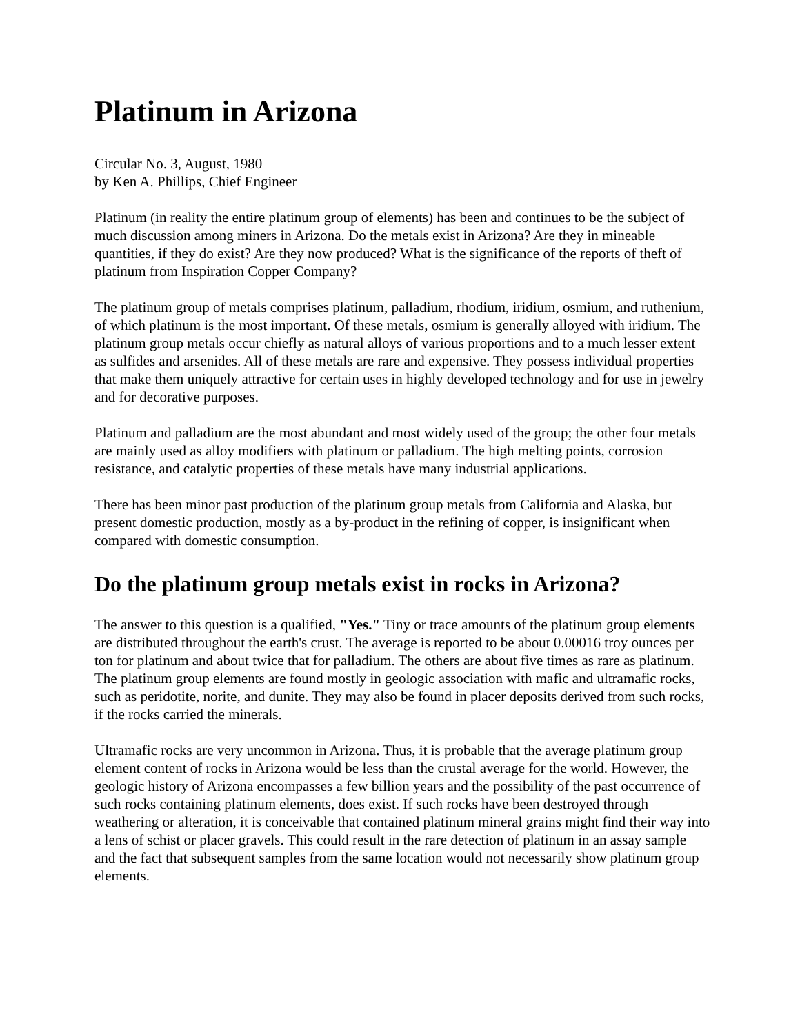Platinum in Arizona
Circular No. 3, August, 1980
by Ken A. Phillips, Chief Engineer
Platinum (in reality the entire platinum group of elements) has been and continues to be the subject of much discussion among miners in Arizona. Do the metals exist in Arizona? Are they in mineable quantities, if they do exist? Are they now produced? What is the significance of the reports of theft of platinum from Inspiration Copper Company?
The platinum group of metals comprises platinum, palladium, rhodium, iridium, osmium, and ruthenium, of which platinum is the most important. Of these metals, osmium is generally alloyed with iridium. The platinum group metals occur chiefly as natural alloys of various proportions and to a much lesser extent as sulfides and arsenides. All of these metals are rare and expensive. They possess individual properties that make them uniquely attractive for certain uses in highly developed technology and for use in jewelry and for decorative purposes.
Platinum and palladium are the most abundant and most widely used of the group; the other four metals are mainly used as alloy modifiers with platinum or palladium. The high melting points, corrosion resistance, and catalytic properties of these metals have many industrial applications.
There has been minor past production of the platinum group metals from California and Alaska, but present domestic production, mostly as a by-product in the refining of copper, is insignificant when compared with domestic consumption.
Do the platinum group metals exist in rocks in Arizona?
The answer to this question is a qualified, "Yes." Tiny or trace amounts of the platinum group elements are distributed throughout the earth's crust. The average is reported to be about 0.00016 troy ounces per ton for platinum and about twice that for palladium. The others are about five times as rare as platinum. The platinum group elements are found mostly in geologic association with mafic and ultramafic rocks, such as peridotite, norite, and dunite. They may also be found in placer deposits derived from such rocks, if the rocks carried the minerals.
Ultramafic rocks are very uncommon in Arizona. Thus, it is probable that the average platinum group element content of rocks in Arizona would be less than the crustal average for the world. However, the geologic history of Arizona encompasses a few billion years and the possibility of the past occurrence of such rocks containing platinum elements, does exist. If such rocks have been destroyed through weathering or alteration, it is conceivable that contained platinum mineral grains might find their way into a lens of schist or placer gravels. This could result in the rare detection of platinum in an assay sample and the fact that subsequent samples from the same location would not necessarily show platinum group elements.